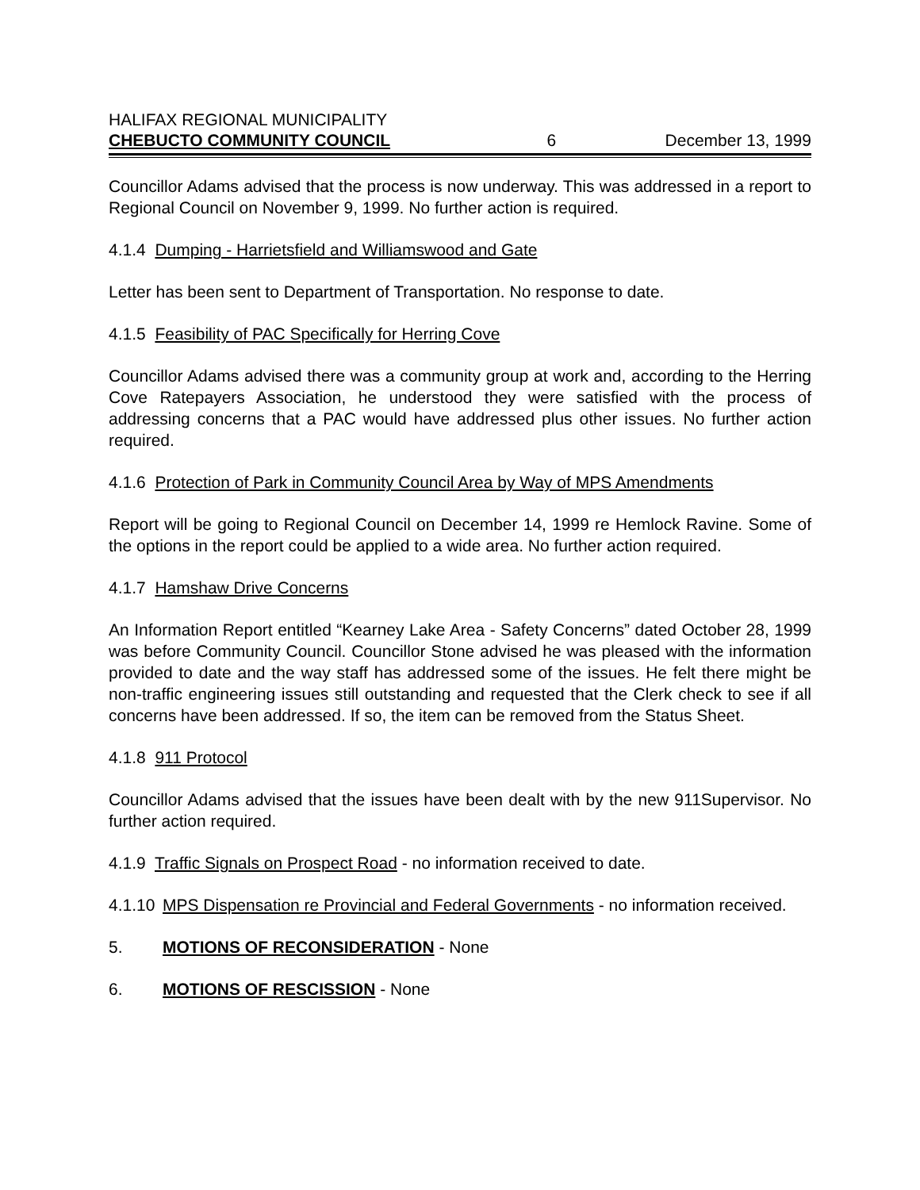HALIFAX REGIONAL MUNICIPALITY
CHEBUCTO COMMUNITY COUNCIL 6 December 13, 1999
Councillor Adams advised that the process is now underway. This was addressed in a report to Regional Council on November 9, 1999. No further action is required.
4.1.4 Dumping - Harrietsfield and Williamswood and Gate
Letter has been sent to Department of Transportation. No response to date.
4.1.5 Feasibility of PAC Specifically for Herring Cove
Councillor Adams advised there was a community group at work and, according to the Herring Cove Ratepayers Association, he understood they were satisfied with the process of addressing concerns that a PAC would have addressed plus other issues. No further action required.
4.1.6 Protection of Park in Community Council Area by Way of MPS Amendments
Report will be going to Regional Council on December 14, 1999 re Hemlock Ravine. Some of the options in the report could be applied to a wide area. No further action required.
4.1.7 Hamshaw Drive Concerns
An Information Report entitled “Kearney Lake Area - Safety Concerns” dated October 28, 1999 was before Community Council. Councillor Stone advised he was pleased with the information provided to date and the way staff has addressed some of the issues. He felt there might be non-traffic engineering issues still outstanding and requested that the Clerk check to see if all concerns have been addressed. If so, the item can be removed from the Status Sheet.
4.1.8 911 Protocol
Councillor Adams advised that the issues have been dealt with by the new 911Supervisor. No further action required.
4.1.9 Traffic Signals on Prospect Road - no information received to date.
4.1.10 MPS Dispensation re Provincial and Federal Governments - no information received.
5. MOTIONS OF RECONSIDERATION - None
6. MOTIONS OF RESCISSION - None